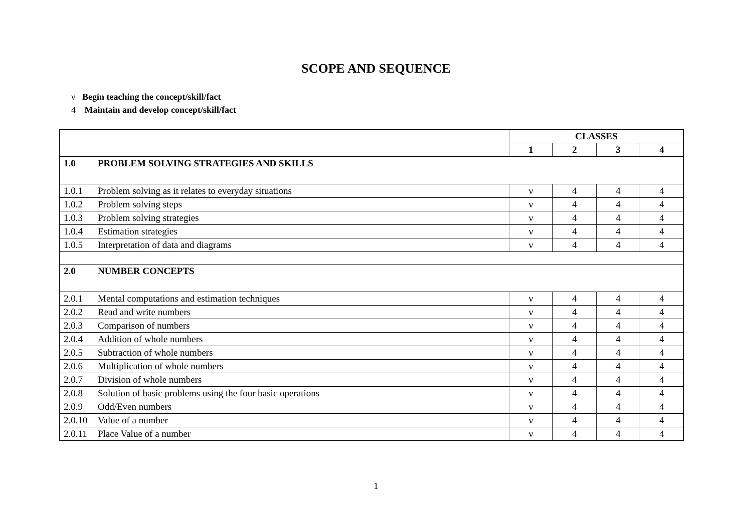SCOPE AND SEQUENCE
ν Begin teaching the concept/skill/fact
4 Maintain and develop concept/skill/fact
| | | CLASSES | | | |
| --- | --- | --- | --- | --- | --- |
| | | 1 | 2 | 3 | 4 |
| 1.0 | PROBLEM SOLVING STRATEGIES AND SKILLS | | | | |
| 1.0.1 | Problem solving as it relates to everyday situations | ν | 4 | 4 | 4 |
| 1.0.2 | Problem solving steps | ν | 4 | 4 | 4 |
| 1.0.3 | Problem solving strategies | ν | 4 | 4 | 4 |
| 1.0.4 | Estimation strategies | ν | 4 | 4 | 4 |
| 1.0.5 | Interpretation of data and diagrams | ν | 4 | 4 | 4 |
| 2.0 | NUMBER CONCEPTS | | | | |
| 2.0.1 | Mental computations and estimation techniques | ν | 4 | 4 | 4 |
| 2.0.2 | Read and write numbers | ν | 4 | 4 | 4 |
| 2.0.3 | Comparison of numbers | ν | 4 | 4 | 4 |
| 2.0.4 | Addition of whole numbers | ν | 4 | 4 | 4 |
| 2.0.5 | Subtraction of whole numbers | ν | 4 | 4 | 4 |
| 2.0.6 | Multiplication of whole numbers | ν | 4 | 4 | 4 |
| 2.0.7 | Division of whole numbers | ν | 4 | 4 | 4 |
| 2.0.8 | Solution of basic problems using the four basic operations | ν | 4 | 4 | 4 |
| 2.0.9 | Odd/Even numbers | ν | 4 | 4 | 4 |
| 2.0.10 | Value of a number | ν | 4 | 4 | 4 |
| 2.0.11 | Place Value of a number | ν | 4 | 4 | 4 |
1